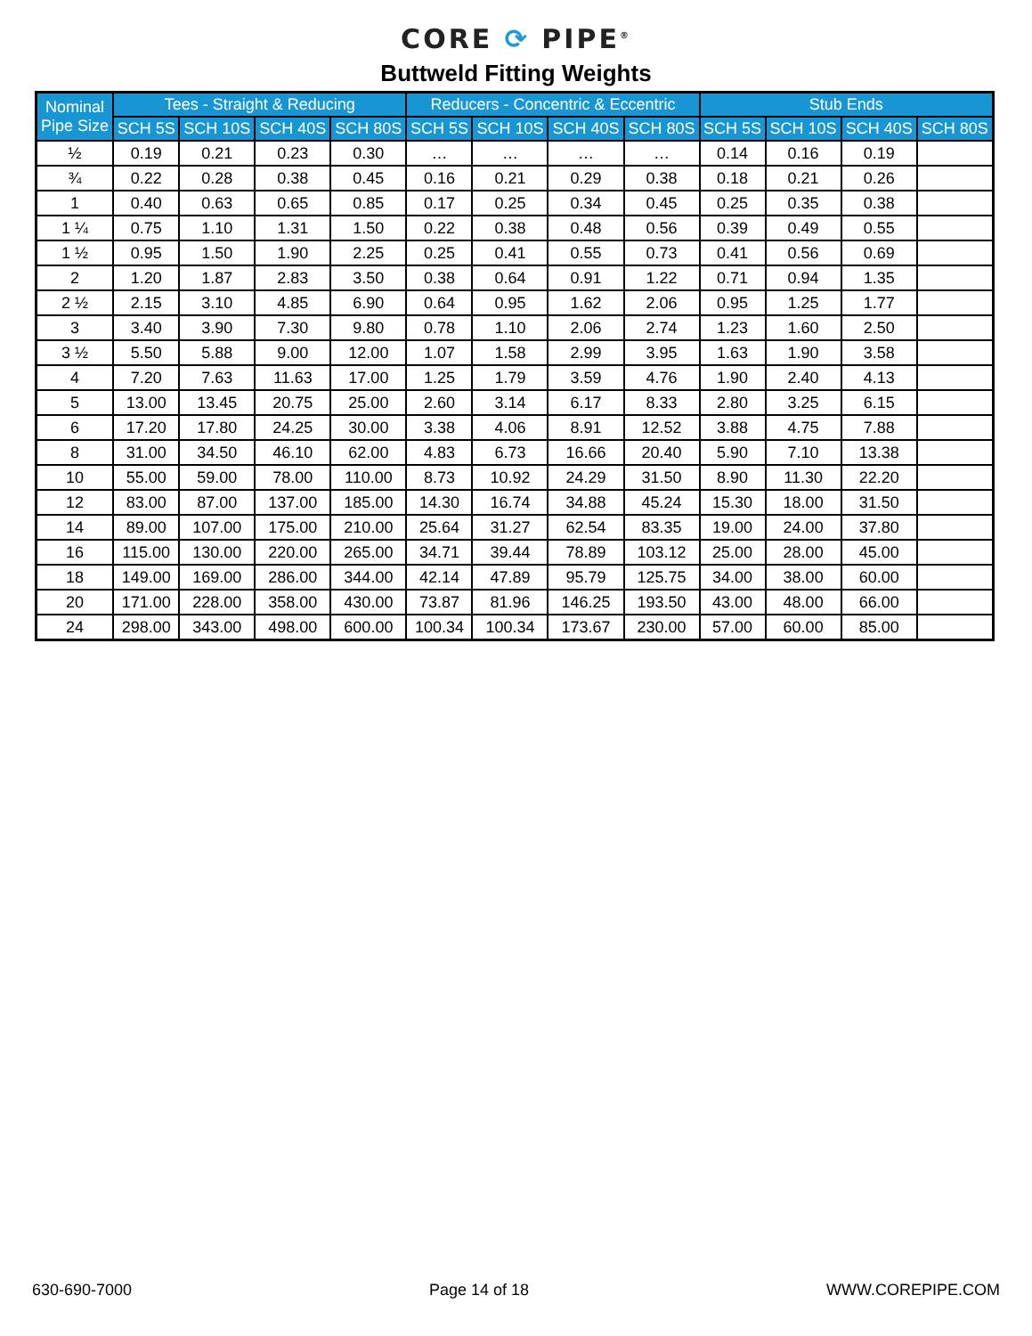CORE ⟳ PIPE<sup>®</sup>
Buttweld Fitting Weights
| Nominal Pipe Size | Tees - Straight & Reducing | | | | Reducers - Concentric & Eccentric | | | | Stub Ends | | | |
| --- | --- | --- | --- | --- | --- | --- | --- | --- | --- | --- | --- | --- |
| | SCH 5S | SCH 10S | SCH 40S | SCH 80S | SCH 5S | SCH 10S | SCH 40S | SCH 80S | SCH 5S | SCH 10S | SCH 40S | SCH 80S |
| ½ | 0.19 | 0.21 | 0.23 | 0.30 | … | … | … | … | 0.14 | 0.16 | 0.19 | |
| ¾ | 0.22 | 0.28 | 0.38 | 0.45 | 0.16 | 0.21 | 0.29 | 0.38 | 0.18 | 0.21 | 0.26 | |
| 1 | 0.40 | 0.63 | 0.65 | 0.85 | 0.17 | 0.25 | 0.34 | 0.45 | 0.25 | 0.35 | 0.38 | |
| 1 ¼ | 0.75 | 1.10 | 1.31 | 1.50 | 0.22 | 0.38 | 0.48 | 0.56 | 0.39 | 0.49 | 0.55 | |
| 1 ½ | 0.95 | 1.50 | 1.90 | 2.25 | 0.25 | 0.41 | 0.55 | 0.73 | 0.41 | 0.56 | 0.69 | |
| 2 | 1.20 | 1.87 | 2.83 | 3.50 | 0.38 | 0.64 | 0.91 | 1.22 | 0.71 | 0.94 | 1.35 | |
| 2 ½ | 2.15 | 3.10 | 4.85 | 6.90 | 0.64 | 0.95 | 1.62 | 2.06 | 0.95 | 1.25 | 1.77 | |
| 3 | 3.40 | 3.90 | 7.30 | 9.80 | 0.78 | 1.10 | 2.06 | 2.74 | 1.23 | 1.60 | 2.50 | |
| 3 ½ | 5.50 | 5.88 | 9.00 | 12.00 | 1.07 | 1.58 | 2.99 | 3.95 | 1.63 | 1.90 | 3.58 | |
| 4 | 7.20 | 7.63 | 11.63 | 17.00 | 1.25 | 1.79 | 3.59 | 4.76 | 1.90 | 2.40 | 4.13 | |
| 5 | 13.00 | 13.45 | 20.75 | 25.00 | 2.60 | 3.14 | 6.17 | 8.33 | 2.80 | 3.25 | 6.15 | |
| 6 | 17.20 | 17.80 | 24.25 | 30.00 | 3.38 | 4.06 | 8.91 | 12.52 | 3.88 | 4.75 | 7.88 | |
| 8 | 31.00 | 34.50 | 46.10 | 62.00 | 4.83 | 6.73 | 16.66 | 20.40 | 5.90 | 7.10 | 13.38 | |
| 10 | 55.00 | 59.00 | 78.00 | 110.00 | 8.73 | 10.92 | 24.29 | 31.50 | 8.90 | 11.30 | 22.20 | |
| 12 | 83.00 | 87.00 | 137.00 | 185.00 | 14.30 | 16.74 | 34.88 | 45.24 | 15.30 | 18.00 | 31.50 | |
| 14 | 89.00 | 107.00 | 175.00 | 210.00 | 25.64 | 31.27 | 62.54 | 83.35 | 19.00 | 24.00 | 37.80 | |
| 16 | 115.00 | 130.00 | 220.00 | 265.00 | 34.71 | 39.44 | 78.89 | 103.12 | 25.00 | 28.00 | 45.00 | |
| 18 | 149.00 | 169.00 | 286.00 | 344.00 | 42.14 | 47.89 | 95.79 | 125.75 | 34.00 | 38.00 | 60.00 | |
| 20 | 171.00 | 228.00 | 358.00 | 430.00 | 73.87 | 81.96 | 146.25 | 193.50 | 43.00 | 48.00 | 66.00 | |
| 24 | 298.00 | 343.00 | 498.00 | 600.00 | 100.34 | 100.34 | 173.67 | 230.00 | 57.00 | 60.00 | 85.00 | |
630-690-7000 Page 14 of 18 WWW.COREPIPE.COM